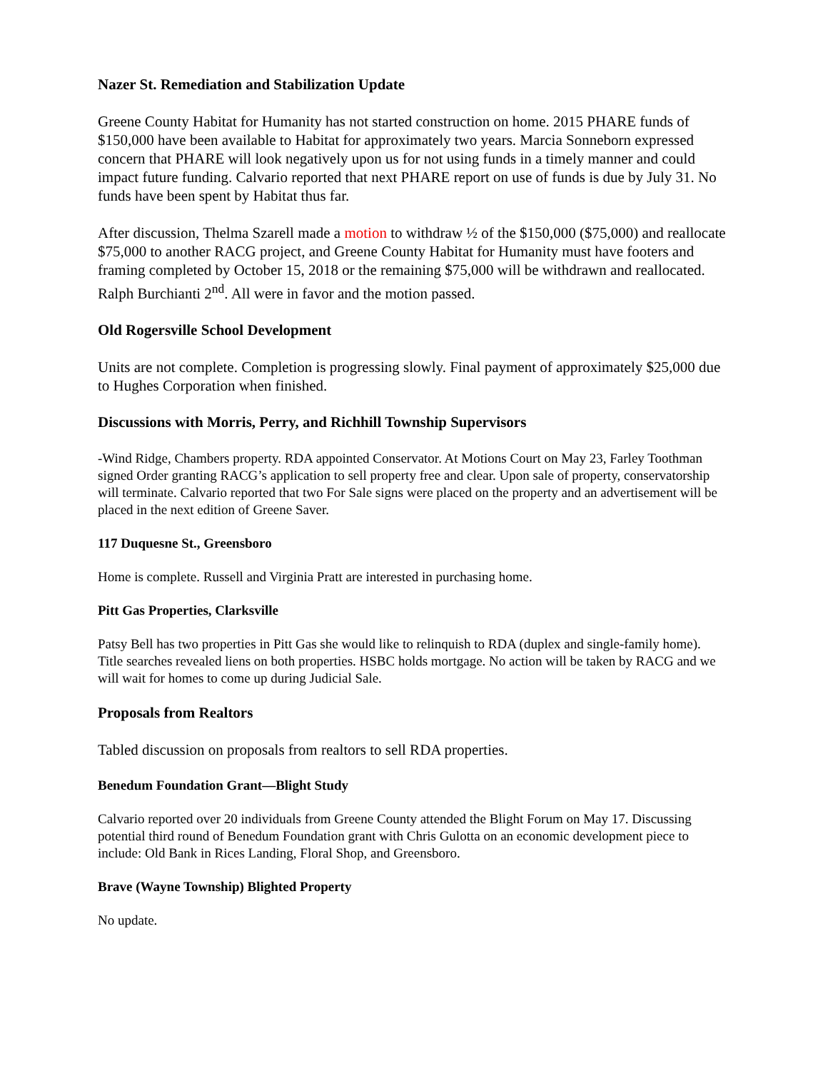Nazer St. Remediation and Stabilization Update
Greene County Habitat for Humanity has not started construction on home. 2015 PHARE funds of $150,000 have been available to Habitat for approximately two years. Marcia Sonneborn expressed concern that PHARE will look negatively upon us for not using funds in a timely manner and could impact future funding. Calvario reported that next PHARE report on use of funds is due by July 31. No funds have been spent by Habitat thus far.
After discussion, Thelma Szarell made a motion to withdraw ½ of the $150,000 ($75,000) and reallocate $75,000 to another RACG project, and Greene County Habitat for Humanity must have footers and framing completed by October 15, 2018 or the remaining $75,000 will be withdrawn and reallocated. Ralph Burchianti 2<sup>nd</sup>. All were in favor and the motion passed.
Old Rogersville School Development
Units are not complete. Completion is progressing slowly. Final payment of approximately $25,000 due to Hughes Corporation when finished.
Discussions with Morris, Perry, and Richhill Township Supervisors
-Wind Ridge, Chambers property. RDA appointed Conservator. At Motions Court on May 23, Farley Toothman signed Order granting RACG’s application to sell property free and clear. Upon sale of property, conservatorship will terminate. Calvario reported that two For Sale signs were placed on the property and an advertisement will be placed in the next edition of Greene Saver.
117 Duquesne St., Greensboro
Home is complete. Russell and Virginia Pratt are interested in purchasing home.
Pitt Gas Properties, Clarksville
Patsy Bell has two properties in Pitt Gas she would like to relinquish to RDA (duplex and single-family home). Title searches revealed liens on both properties. HSBC holds mortgage. No action will be taken by RACG and we will wait for homes to come up during Judicial Sale.
Proposals from Realtors
Tabled discussion on proposals from realtors to sell RDA properties.
Benedum Foundation Grant—Blight Study
Calvario reported over 20 individuals from Greene County attended the Blight Forum on May 17. Discussing potential third round of Benedum Foundation grant with Chris Gulotta on an economic development piece to include: Old Bank in Rices Landing, Floral Shop, and Greensboro.
Brave (Wayne Township) Blighted Property
No update.